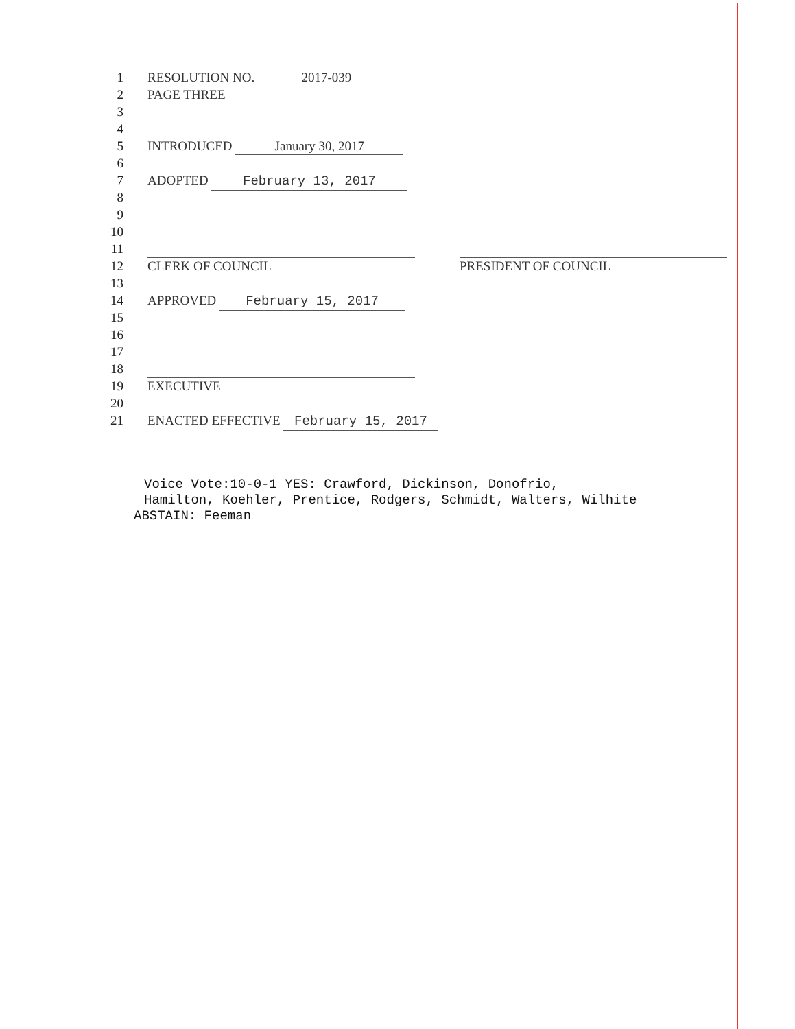1 RESOLUTION NO. 2017-039
2 PAGE THREE
3
4
5 INTRODUCED January 30, 2017
6
7 ADOPTED February 13, 2017
8
9
10
11
12 CLERK OF COUNCIL PRESIDENT OF COUNCIL
13
14 APPROVED February 15, 2017
15
16
17
18
19 EXECUTIVE
20
21 ENACTED EFFECTIVE February 15, 2017
Voice Vote:10-0-1 YES: Crawford, Dickinson, Donofrio,
Hamilton, Koehler, Prentice, Rodgers, Schmidt, Walters, Wilhite
ABSTAIN: Feeman